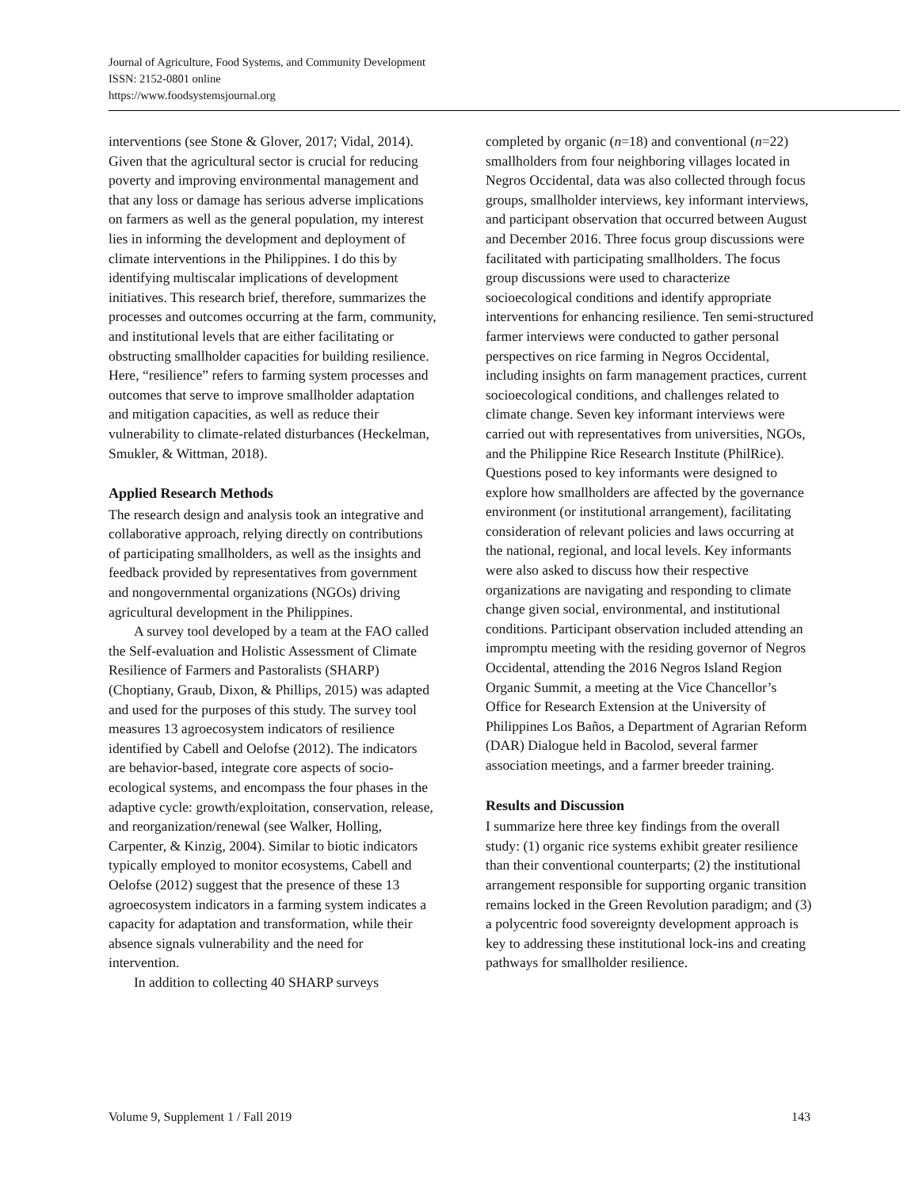Journal of Agriculture, Food Systems, and Community Development
ISSN: 2152-0801 online
https://www.foodsystemsjournal.org
interventions (see Stone & Glover, 2017; Vidal, 2014). Given that the agricultural sector is crucial for reducing poverty and improving environmental management and that any loss or damage has serious adverse implications on farmers as well as the general population, my interest lies in informing the development and deployment of climate interventions in the Philippines. I do this by identifying multiscalar implications of development initiatives. This research brief, therefore, summarizes the processes and outcomes occurring at the farm, community, and institutional levels that are either facilitating or obstructing smallholder capacities for building resilience. Here, “resilience” refers to farming system processes and outcomes that serve to improve smallholder adaptation and mitigation capacities, as well as reduce their vulnerability to climate-related disturbances (Heckelman, Smukler, & Wittman, 2018).
Applied Research Methods
The research design and analysis took an integrative and collaborative approach, relying directly on contributions of participating smallholders, as well as the insights and feedback provided by representatives from government and nongovernmental organizations (NGOs) driving agricultural development in the Philippines.
A survey tool developed by a team at the FAO called the Self-evaluation and Holistic Assessment of Climate Resilience of Farmers and Pastoralists (SHARP) (Choptiany, Graub, Dixon, & Phillips, 2015) was adapted and used for the purposes of this study. The survey tool measures 13 agroecosystem indicators of resilience identified by Cabell and Oelofse (2012). The indicators are behavior-based, integrate core aspects of socio-ecological systems, and encompass the four phases in the adaptive cycle: growth/exploitation, conservation, release, and reorganization/renewal (see Walker, Holling, Carpenter, & Kinzig, 2004). Similar to biotic indicators typically employed to monitor ecosystems, Cabell and Oelofse (2012) suggest that the presence of these 13 agroecosystem indicators in a farming system indicates a capacity for adaptation and transformation, while their absence signals vulnerability and the need for intervention.
In addition to collecting 40 SHARP surveys
completed by organic (n=18) and conventional (n=22) smallholders from four neighboring villages located in Negros Occidental, data was also collected through focus groups, smallholder interviews, key informant interviews, and participant observation that occurred between August and December 2016. Three focus group discussions were facilitated with participating smallholders. The focus group discussions were used to characterize socioecological conditions and identify appropriate interventions for enhancing resilience. Ten semi-structured farmer interviews were conducted to gather personal perspectives on rice farming in Negros Occidental, including insights on farm management practices, current socioecological conditions, and challenges related to climate change. Seven key informant interviews were carried out with representatives from universities, NGOs, and the Philippine Rice Research Institute (PhilRice). Questions posed to key informants were designed to explore how smallholders are affected by the governance environment (or institutional arrangement), facilitating consideration of relevant policies and laws occurring at the national, regional, and local levels. Key informants were also asked to discuss how their respective organizations are navigating and responding to climate change given social, environmental, and institutional conditions. Participant observation included attending an impromptu meeting with the residing governor of Negros Occidental, attending the 2016 Negros Island Region Organic Summit, a meeting at the Vice Chancellor’s Office for Research Extension at the University of Philippines Los Baños, a Department of Agrarian Reform (DAR) Dialogue held in Bacolod, several farmer association meetings, and a farmer breeder training.
Results and Discussion
I summarize here three key findings from the overall study: (1) organic rice systems exhibit greater resilience than their conventional counterparts; (2) the institutional arrangement responsible for supporting organic transition remains locked in the Green Revolution paradigm; and (3) a polycentric food sovereignty development approach is key to addressing these institutional lock-ins and creating pathways for smallholder resilience.
Volume 9, Supplement 1 / Fall 2019 143